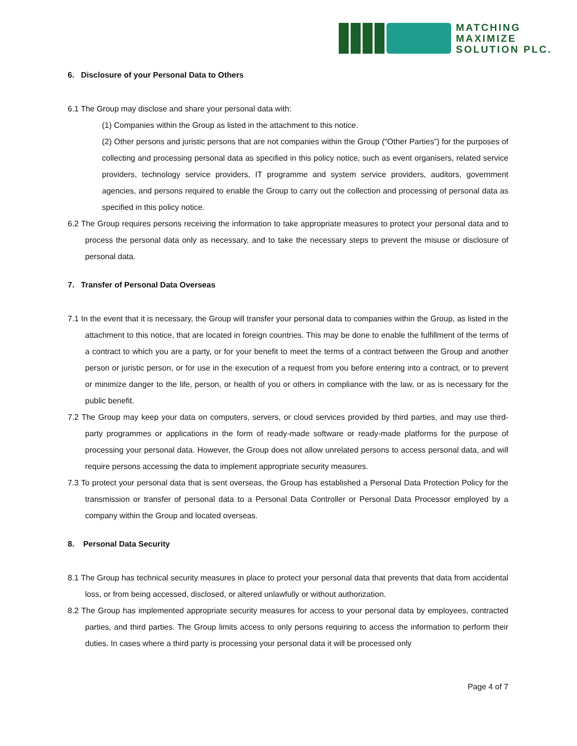MATCHING
MAXIMIZE
SOLUTION PLC.
6. Disclosure of your Personal Data to Others
6.1 The Group may disclose and share your personal data with:
(1) Companies within the Group as listed in the attachment to this notice.
(2) Other persons and juristic persons that are not companies within the Group (“Other Parties”) for the purposes of collecting and processing personal data as specified in this policy notice, such as event organisers, related service providers, technology service providers, IT programme and system service providers, auditors, government agencies, and persons required to enable the Group to carry out the collection and processing of personal data as specified in this policy notice.
6.2 The Group requires persons receiving the information to take appropriate measures to protect your personal data and to process the personal data only as necessary, and to take the necessary steps to prevent the misuse or disclosure of personal data.
7. Transfer of Personal Data Overseas
7.1 In the event that it is necessary, the Group will transfer your personal data to companies within the Group, as listed in the attachment to this notice, that are located in foreign countries. This may be done to enable the fulfillment of the terms of a contract to which you are a party, or for your benefit to meet the terms of a contract between the Group and another person or juristic person, or for use in the execution of a request from you before entering into a contract, or to prevent or minimize danger to the life, person, or health of you or others in compliance with the law, or as is necessary for the public benefit.
7.2 The Group may keep your data on computers, servers, or cloud services provided by third parties, and may use third-party programmes or applications in the form of ready-made software or ready-made platforms for the purpose of processing your personal data. However, the Group does not allow unrelated persons to access personal data, and will require persons accessing the data to implement appropriate security measures.
7.3 To protect your personal data that is sent overseas, the Group has established a Personal Data Protection Policy for the transmission or transfer of personal data to a Personal Data Controller or Personal Data Processor employed by a company within the Group and located overseas.
8. Personal Data Security
8.1 The Group has technical security measures in place to protect your personal data that prevents that data from accidental loss, or from being accessed, disclosed, or altered unlawfully or without authorization.
8.2 The Group has implemented appropriate security measures for access to your personal data by employees, contracted parties, and third parties. The Group limits access to only persons requiring to access the information to perform their duties. In cases where a third party is processing your personal data it will be processed only
Page 4 of 7